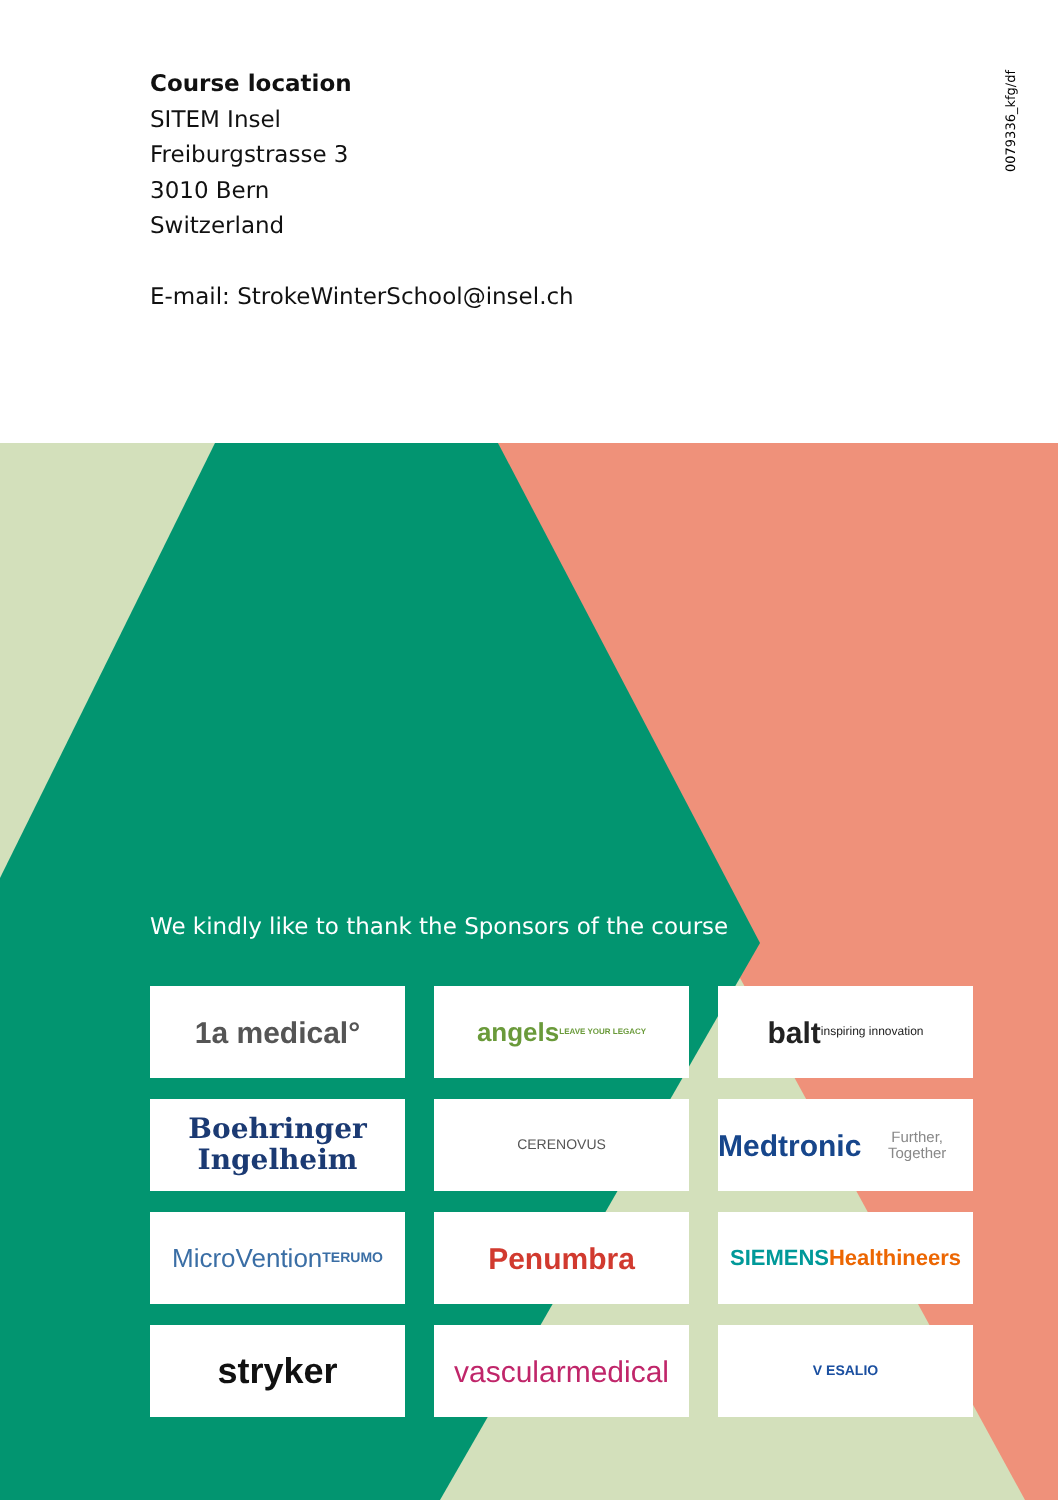Course location
SITEM Insel
Freiburgstrasse 3
3010 Bern
Switzerland
E-mail: StrokeWinterSchool@insel.ch
0079336_kfg/df
We kindly like to thank the Sponsors of the course
1a medical°
angels
LEAVE YOUR LEGACY
balt
inspiring innovation
Boehringer
Ingelheim
CERENOVUS
Medtronic
Further, Together
MicroVention
TERUMO
Penumbra
SIEMENS
Healthineers
stryker
vascularmedical
V ESALIO